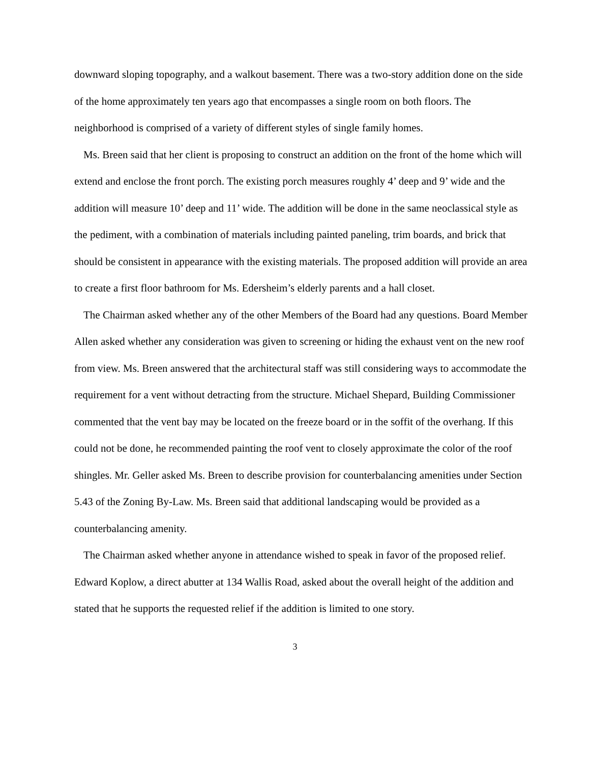downward sloping topography, and a walkout basement. There was a two-story addition done on the side of the home approximately ten years ago that encompasses a single room on both floors. The neighborhood is comprised of a variety of different styles of single family homes.
Ms. Breen said that her client is proposing to construct an addition on the front of the home which will extend and enclose the front porch. The existing porch measures roughly 4’ deep and 9’ wide and the addition will measure 10’ deep and 11’ wide. The addition will be done in the same neoclassical style as the pediment, with a combination of materials including painted paneling, trim boards, and brick that should be consistent in appearance with the existing materials. The proposed addition will provide an area to create a first floor bathroom for Ms. Edersheim’s elderly parents and a hall closet.
The Chairman asked whether any of the other Members of the Board had any questions. Board Member Allen asked whether any consideration was given to screening or hiding the exhaust vent on the new roof from view. Ms. Breen answered that the architectural staff was still considering ways to accommodate the requirement for a vent without detracting from the structure. Michael Shepard, Building Commissioner commented that the vent bay may be located on the freeze board or in the soffit of the overhang. If this could not be done, he recommended painting the roof vent to closely approximate the color of the roof shingles. Mr. Geller asked Ms. Breen to describe provision for counterbalancing amenities under Section 5.43 of the Zoning By-Law. Ms. Breen said that additional landscaping would be provided as a counterbalancing amenity.
The Chairman asked whether anyone in attendance wished to speak in favor of the proposed relief. Edward Koplow, a direct abutter at 134 Wallis Road, asked about the overall height of the addition and stated that he supports the requested relief if the addition is limited to one story.
3